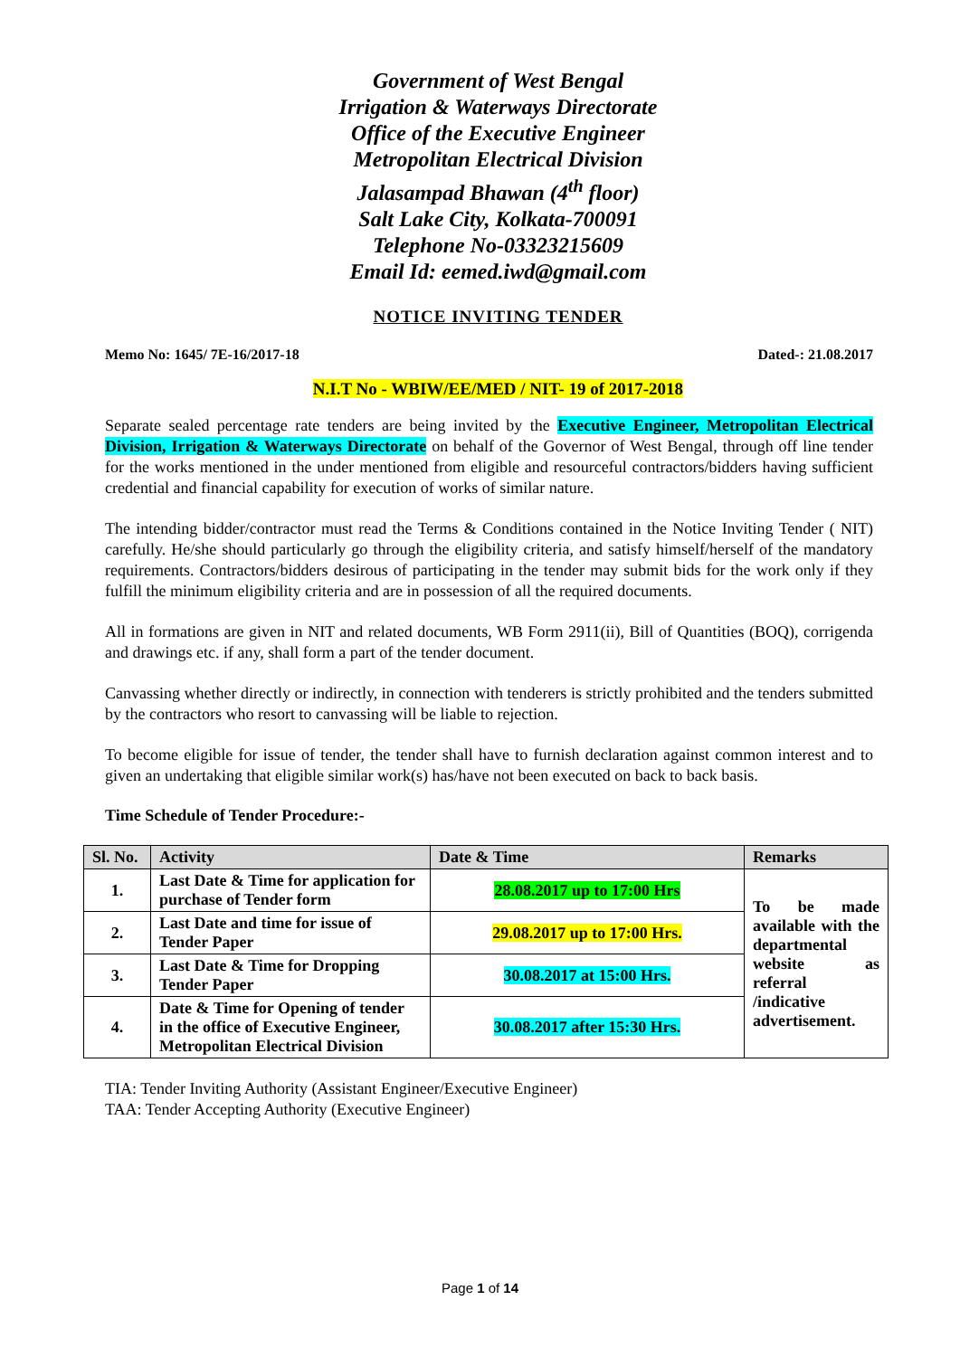Government of West Bengal
Irrigation & Waterways Directorate
Office of the Executive Engineer
Metropolitan Electrical Division
Jalasampad Bhawan (4<sup>th</sup> floor)
Salt Lake City, Kolkata-700091
Telephone No-03323215609
Email Id: eemed.iwd@gmail.com
NOTICE INVITING TENDER
Memo No: 1645/ 7E-16/2017-18 Dated-: 21.08.2017
N.I.T No - WBIW/EE/MED / NIT- 19 of 2017-2018
Separate sealed percentage rate tenders are being invited by the Executive Engineer, Metropolitan Electrical Division, Irrigation & Waterways Directorate on behalf of the Governor of West Bengal, through off line tender for the works mentioned in the under mentioned from eligible and resourceful contractors/bidders having sufficient credential and financial capability for execution of works of similar nature.
The intending bidder/contractor must read the Terms & Conditions contained in the Notice Inviting Tender ( NIT) carefully. He/she should particularly go through the eligibility criteria, and satisfy himself/herself of the mandatory requirements. Contractors/bidders desirous of participating in the tender may submit bids for the work only if they fulfill the minimum eligibility criteria and are in possession of all the required documents.
All in formations are given in NIT and related documents, WB Form 2911(ii), Bill of Quantities (BOQ), corrigenda and drawings etc. if any, shall form a part of the tender document.
Canvassing whether directly or indirectly, in connection with tenderers is strictly prohibited and the tenders submitted by the contractors who resort to canvassing will be liable to rejection.
To become eligible for issue of tender, the tender shall have to furnish declaration against common interest and to given an undertaking that eligible similar work(s) has/have not been executed on back to back basis.
Time Schedule of Tender Procedure:-
| Sl. No. | Activity | Date & Time | Remarks |
| --- | --- | --- | --- |
| 1. | Last Date & Time for application for purchase of Tender form | 28.08.2017 up to 17:00 Hrs | To be made available with the departmental website as referral /indicative advertisement. |
| 2. | Last Date and time for issue of Tender Paper | 29.08.2017 up to 17:00 Hrs. | |
| 3. | Last Date & Time for Dropping Tender Paper | 30.08.2017 at 15:00 Hrs. | |
| 4. | Date & Time for Opening of tender in the office of Executive Engineer, Metropolitan Electrical Division | 30.08.2017 after 15:30 Hrs. | |
TIA: Tender Inviting Authority (Assistant Engineer/Executive Engineer)
TAA: Tender Accepting Authority (Executive Engineer)
Page 1 of 14